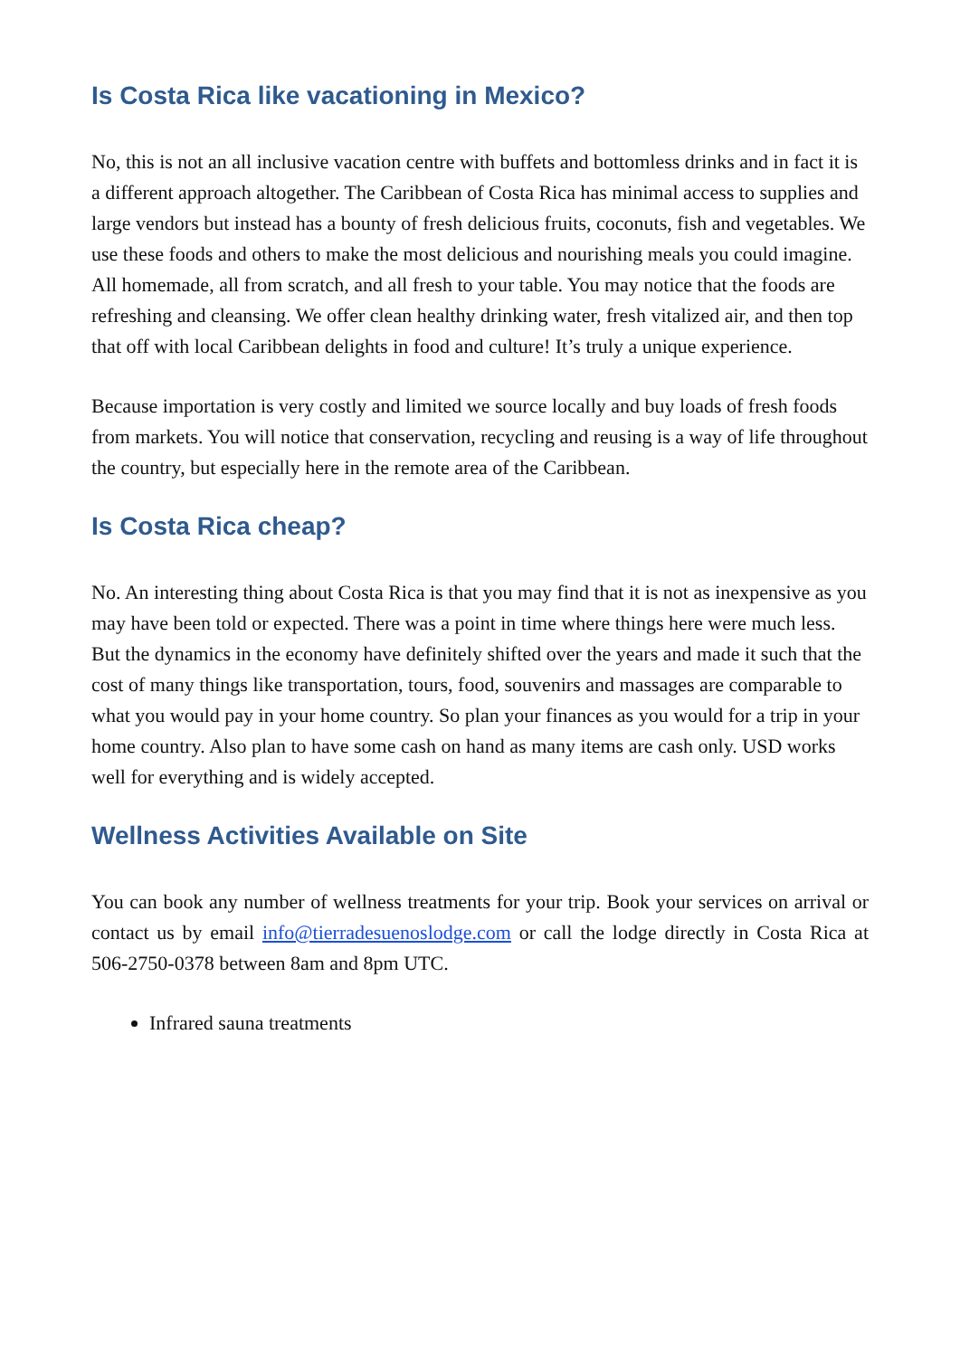Is Costa Rica like vacationing in Mexico?
No, this is not an all inclusive vacation centre with buffets and bottomless drinks and in fact it is a different approach altogether. The Caribbean of Costa Rica has minimal access to supplies and large vendors but instead has a bounty of fresh delicious fruits, coconuts, fish and vegetables. We use these foods and others to make the most delicious and nourishing meals you could imagine. All homemade, all from scratch, and all fresh to your table. You may notice that the foods are refreshing and cleansing. We offer clean healthy drinking water, fresh vitalized air, and then top that off with local Caribbean delights in food and culture! It’s truly a unique experience.
Because importation is very costly and limited we source locally and buy loads of fresh foods from markets. You will notice that conservation, recycling and reusing is a way of life throughout the country, but especially here in the remote area of the Caribbean.
Is Costa Rica cheap?
No. An interesting thing about Costa Rica is that you may find that it is not as inexpensive as you may have been told or expected. There was a point in time where things here were much less. But the dynamics in the economy have definitely shifted over the years and made it such that the cost of many things like transportation, tours, food, souvenirs and massages are comparable to what you would pay in your home country. So plan your finances as you would for a trip in your home country. Also plan to have some cash on hand as many items are cash only. USD works well for everything and is widely accepted.
Wellness Activities Available on Site
You can book any number of wellness treatments for your trip. Book your services on arrival or contact us by email info@tierradesuenoslodge.com or call the lodge directly in Costa Rica at 506-2750-0378 between 8am and 8pm UTC.
Infrared sauna treatments